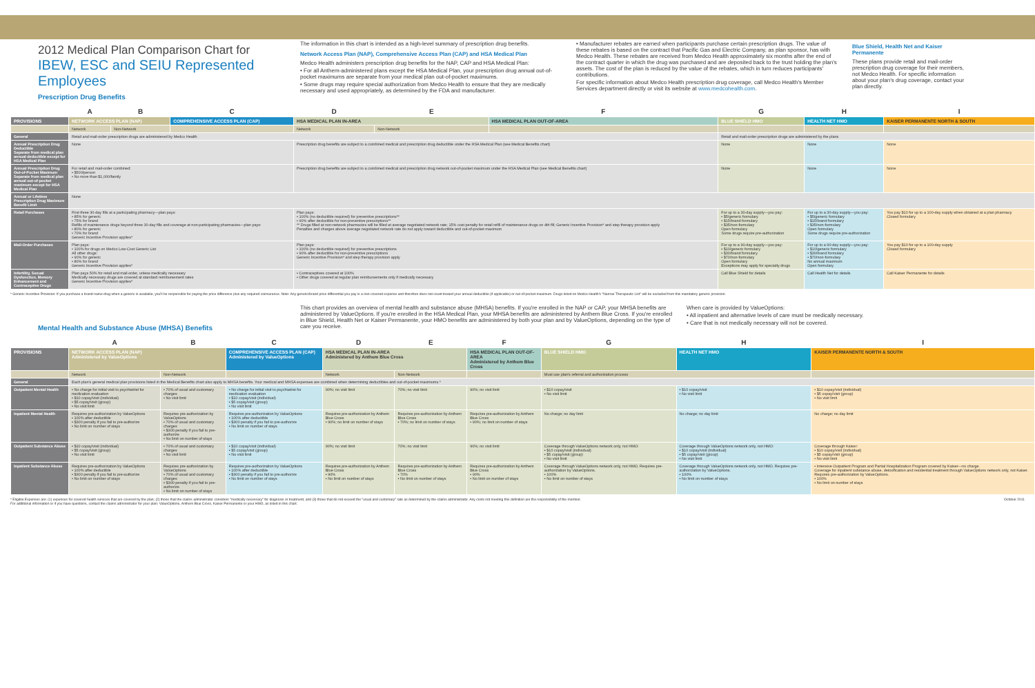2012 Medical Plan Comparison Chart for
IBEW, ESC and SEIU Represented Employees
Prescription Drug Benefits
The information in this chart is intended as a high-level summary of prescription drug benefits.
Network Access Plan (NAP), Comprehensive Access Plan (CAP) and HSA Medical Plan
Medco Health administers prescription drug benefits for the NAP, CAP and HSA Medical Plan:
• For all Anthem-administered plans except the HSA Medical Plan, your prescription drug annual out-of-pocket maximums are separate from your medical plan out-of-pocket maximums.
• Some drugs may require special authorization from Medco Health to ensure that they are medically necessary and used appropriately, as determined by the FDA and manufacturer.
• Manufacturer rebates are earned when participants purchase certain prescription drugs. The value of these rebates is based on the contract that Pacific Gas and Electric Company, as plan sponsor, has with Medco Health. These rebates are received from Medco Health approximately six months after the end of the contract quarter in which the drug was purchased and are deposited back to the trust holding the plan's assets. The cost of the plan is reduced by the value of the rebates, which in turn reduces participants' contributions.
For specific information about Medco Health prescription drug coverage, call Medco Health's Member Services department directly or visit its website at www.medcohealth.com.
Blue Shield, Health Net and Kaiser Permanente
These plans provide retail and mail-order prescription drug coverage for their members, not Medco Health. For specific information about your plan's drug coverage, contact your plan directly.
| | A | B | C | D | E | F | G | H | I |
| PROVISIONS | NETWORK ACCESS PLAN (NAP) | | COMPREHENSIVE ACCESS PLAN (CAP) | HSA MEDICAL PLAN IN-AREA | | HSA MEDICAL PLAN OUT-OF-AREA | BLUE SHIELD HMO | HEALTH NET HMO | KAISER PERMANENTE NORTH & SOUTH |
| | Network | Non-Network | | Network | Non-Network | | | | |
| General | Retail and mail-order prescription drugs are administered by Medco Health | | | | | | Retail and mail-order prescription drugs are administered by the plans | | |
| Annual Prescription Drug Deductible Separate from medical plan annual deductible except for HSA Medical Plan | None | | | Prescription drug benefits are subject to a combined medical and prescription drug deductible under the HSA Medical Plan (see Medical Benefits chart) | | | None | None | None |
| Annual Prescription Drug Out-of-Pocket Maximum Separate from medical plan annual out-of-pocket maximum except for HSA Medical Plan | For retail and mail-order combined: • $500/person • No more than $1,000/family | | | Prescription drug benefits are subject to a combined medical and prescription drug network out-of-pocket maximum under the HSA Medical Plan (see Medical Benefits chart) | | | None | None | None |
| Annual or Lifetime Prescription Drug Maximum Benefit Limit | None | | | | | | | | |
| Retail Purchases | First three 30-day fills at a participating pharmacy—plan pays: • 85% for generic • 75% for brand Refills of maintenance drugs beyond three 30-day fills and coverage at non-participating pharmacies—plan pays: • 80% for generic • 70% for brand Generic Incentive Provision applies* | | | Plan pays: • 100% (no deductible required) for preventive prescriptions** • 90% after deductible for non-preventive prescriptions** ** Drugs filled at non-network pharmacies will be filled at average negotiated network rate; 15% cost penalty for retail refill of maintenance drugs on 4th fill; Generic Incentive Provision* and step therapy provision apply Penalties and charges above average negotiated network rate do not apply toward deductible and out-of-pocket maximum | | | For up to a 30-day supply—you pay: • $5/generic formulary • $15/brand formulary • $35/non-formulary Open formulary Some drugs require pre-authorization | For up to a 30-day supply—you pay: • $5/generic formulary • $15/brand formulary • $35/non-formulary Open formulary Some drugs require pre-authorization | You pay $10 for up to a 100-day supply when obtained at a plan pharmacy Closed formulary |
| Mail-Order Purchases | Plan pays: • 100% for drugs on Medco Low-Cost Generic List All other drugs: • 90% for generic • 80% for brand Generic Incentive Provision applies* | | | Plan pays: • 100% (no deductible required) for preventive prescriptions • 90% after deductible for non-preventive prescriptions Generic Incentive Provision* and step therapy provision apply | | | For up to a 90-day supply—you pay: • $10/generic formulary • $30/brand formulary • $70/non-formulary Open formulary Exceptions may apply for specialty drugs | For up to a 90-day supply—you pay: • $10/generic formulary • $30/brand formulary • $70/non-formulary No annual maximum Open formulary | You pay $10 for up to a 100-day supply Closed formulary |
| Infertility, Sexual Dysfunction, Memory Enhancement and Contraceptive Drugs | Plan pays 50% for retail and mail-order, unless medically necessary Medically necessary drugs are covered at standard reimbursement rates Generic Incentive Provision applies* | | | • Contraceptives covered at 100% • Other drugs covered at regular plan reimbursements only if medically necessary | | | Call Blue Shield for details | Call Health Net for details | Call Kaiser Permanente for details |
* Generic Incentive Provision: If you purchase a brand-name drug when a generic is available, you'll be responsible for paying the price difference plus any required coinsurance. Note: Any generic/brand price differential you pay is a non-covered expense and therefore does not count toward your annual deductible (if applicable) or out-of-pocket maximum. Drugs listed on Medco Health's "Narrow Therapeutic List" will be excluded from this mandatory generic provision.
Mental Health and Substance Abuse (MHSA) Benefits
This chart provides an overview of mental health and substance abuse (MHSA) benefits. If you're enrolled in the NAP or CAP, your MHSA benefits are administered by ValueOptions. If you're enrolled in the HSA Medical Plan, your MHSA benefits are administered by Anthem Blue Cross. If you're enrolled in Blue Shield, Health Net or Kaiser Permanente, your HMO benefits are administered by both your plan and by ValueOptions, depending on the type of care you receive.
When care is provided by ValueOptions:
• All inpatient and alternative levels of care must be medically necessary.
• Care that is not medically necessary will not be covered.
| | A | B | C | D | E | F | G | H | I |
| PROVISIONS | NETWORK ACCESS PLAN (NAP) Administered by ValueOptions | | COMPREHENSIVE ACCESS PLAN (CAP) Administered by ValueOptions | HSA MEDICAL PLAN IN-AREA Administered by Anthem Blue Cross | | HSA MEDICAL PLAN OUT-OF-AREA Administered by Anthem Blue Cross | BLUE SHIELD HMO | HEALTH NET HMO | KAISER PERMANENTE NORTH & SOUTH |
| | Network | Non-Network | | Network | Non-Network | | Must use plan's referral and authorization process | | |
| General | Each plan's general medical plan provisions listed in the Medical Benefits chart also apply to MHSA benefits. Your medical and MHSA expenses are combined when determining deductibles and out-of-pocket maximums.* | | | | | | | | |
| Outpatient Mental Health | • No charge for initial visit to psychiatrist for medication evaluation • $10 copay/visit (individual) • $5 copay/visit (group) • No visit limit | • 70% of usual and customary charges • No visit limit | • No charge for initial visit to psychiatrist for medication evaluation • $10 copay/visit (individual) • $5 copay/visit (group) • No visit limit | 90%; no visit limit | 70%; no visit limit | 90%; no visit limit | • $10 copay/visit • No visit limit | • $10 copay/visit • No visit limit | • $10 copay/visit (individual) • $5 copay/visit (group) • No visit limit |
| Inpatient Mental Health | Requires pre-authorization by ValueOptions • 100% after deductible • $300 penalty if you fail to pre-authorize • No limit on number of stays | Requires pre-authorization by ValueOptions • 70% of usual and customary charges • $300 penalty if you fail to pre-authorize • No limit on number of stays | Requires pre-authorization by ValueOptions • 100% after deductible • $300 penalty if you fail to pre-authorize • No limit on number of stays | Requires pre-authorization by Anthem Blue Cross • 90%; no limit on number of stays | Requires pre-authorization by Anthem Blue Cross • 70%; no limit on number of stays | Requires pre-authorization by Anthem Blue Cross • 90%; no limit on number of stays | No charge; no day limit | No charge; no day limit | No charge; no day limit |
| Outpatient Substance Abuse | • $10 copay/visit (individual) • $5 copay/visit (group) • No visit limit | • 70% of usual and customary charges • No visit limit | • $10 copay/visit (individual) • $5 copay/visit (group) • No visit limit | 90%; no visit limit | 70%; no visit limit | 90%; no visit limit | Coverage through ValueOptions network only, not HMO: • $10 copay/visit (individual) • $5 copay/visit (group) • No visit limit | Coverage through ValueOptions network only, not HMO: • $10 copay/visit (individual) • $5 copay/visit (group) • No visit limit | Coverage through Kaiser: • $10 copay/visit (individual) • $5 copay/visit (group) • No visit limit |
| Inpatient Substance Abuse | Requires pre-authorization by ValueOptions • 100% after deductible • $300 penalty if you fail to pre-authorize • No limit on number of stays | Requires pre-authorization by ValueOptions • 70% of usual and customary charges • $300 penalty if you fail to pre-authorize • No limit on number of stays | Requires pre-authorization by ValueOptions • 100% after deductible • $300 penalty if you fail to pre-authorize • No limit on number of stays | Requires pre-authorization by Anthem Blue Cross • 90% • No limit on number of stays | Requires pre-authorization by Anthem Blue Cross • 70% • No limit on number of stays | Requires pre-authorization by Anthem Blue Cross • 90% • No limit on number of stays | Coverage through ValueOptions network only, not HMO. Requires pre-authorization by ValueOptions. • 100% • No limit on number of stays | Coverage through ValueOptions network only, not HMO. Requires pre-authorization by ValueOptions. • 100% • No limit on number of stays | • Intensive Outpatient Program and Partial Hospitalization Program covered by Kaiser—no charge. Coverage for inpatient substance abuse, detoxification and residential treatment through ValueOptions network only, not Kaiser. Requires pre-authorization by ValueOptions. • 100% • No limit on number of stays |
* Eligible Expenses are: (1) expenses for covered health services that are covered by the plan; (2) those that the claims administrator considers "medically necessary" for diagnosis or treatment; and (3) those that do not exceed the "usual and customary" rate as determined by the claims administrator. Any costs not meeting this definition are the responsibility of the member. October 2011
For additional information or if you have questions, contact the claims administrator for your plan: ValueOptions, Anthem Blue Cross, Kaiser Permanente or your HMO, as listed in this chart.